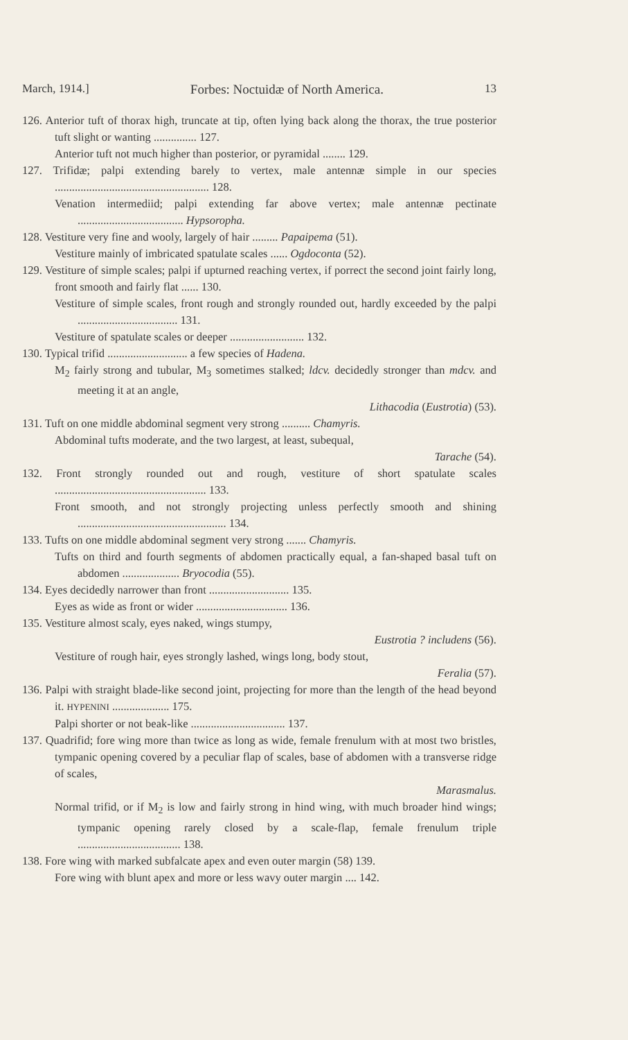March, 1914.] Forbes: Noctuidæ of North America. 13
126. Anterior tuft of thorax high, truncate at tip, often lying back along the thorax, the true posterior tuft slight or wanting ............... 127.
Anterior tuft not much higher than posterior, or pyramidal ........ 129.
127. Trifidæ; palpi extending barely to vertex, male antennæ simple in our species ...................................................... 128.
Venation intermediid; palpi extending far above vertex; male antennæ pectinate ..................................... Hypsoropha.
128. Vestiture very fine and wooly, largely of hair ......... Papaipema (51).
Vestiture mainly of imbricated spatulate scales ...... Ogdoconta (52).
129. Vestiture of simple scales; palpi if upturned reaching vertex, if porrect the second joint fairly long, front smooth and fairly flat ...... 130.
Vestiture of simple scales, front rough and strongly rounded out, hardly exceeded by the palpi ................................... 131.
Vestiture of spatulate scales or deeper .......................... 132.
130. Typical trifid ............................ a few species of Hadena.
M<sub>2</sub> fairly strong and tubular, M<sub>3</sub> sometimes stalked; ldcv. decidedly stronger than mdcv. and meeting it at an angle,
Lithacodia (Eustrotia) (53).
131. Tuft on one middle abdominal segment very strong .......... Chamyris.
Abdominal tufts moderate, and the two largest, at least, subequal,
Tarache (54).
132. Front strongly rounded out and rough, vestiture of short spatulate scales ..................................................... 133.
Front smooth, and not strongly projecting unless perfectly smooth and shining .................................................... 134.
133. Tufts on one middle abdominal segment very strong ....... Chamyris.
Tufts on third and fourth segments of abdomen practically equal, a fan-shaped basal tuft on abdomen .................... Bryocodia (55).
134. Eyes decidedly narrower than front ............................ 135.
Eyes as wide as front or wider ................................ 136.
135. Vestiture almost scaly, eyes naked, wings stumpy,
Eustrotia ? includens (56).
Vestiture of rough hair, eyes strongly lashed, wings long, body stout,
Feralia (57).
136. Palpi with straight blade-like second joint, projecting for more than the length of the head beyond it. HYPENINI .................... 175.
Palpi shorter or not beak-like ................................. 137.
137. Quadrifid; fore wing more than twice as long as wide, female frenulum with at most two bristles, tympanic opening covered by a peculiar flap of scales, base of abdomen with a transverse ridge of scales,
Marasmalus.
Normal trifid, or if M<sub>2</sub> is low and fairly strong in hind wing, with much broader hind wings; tympanic opening rarely closed by a scale-flap, female frenulum triple .................................... 138.
138. Fore wing with marked subfalcate apex and even outer margin (58) 139.
Fore wing with blunt apex and more or less wavy outer margin .... 142.